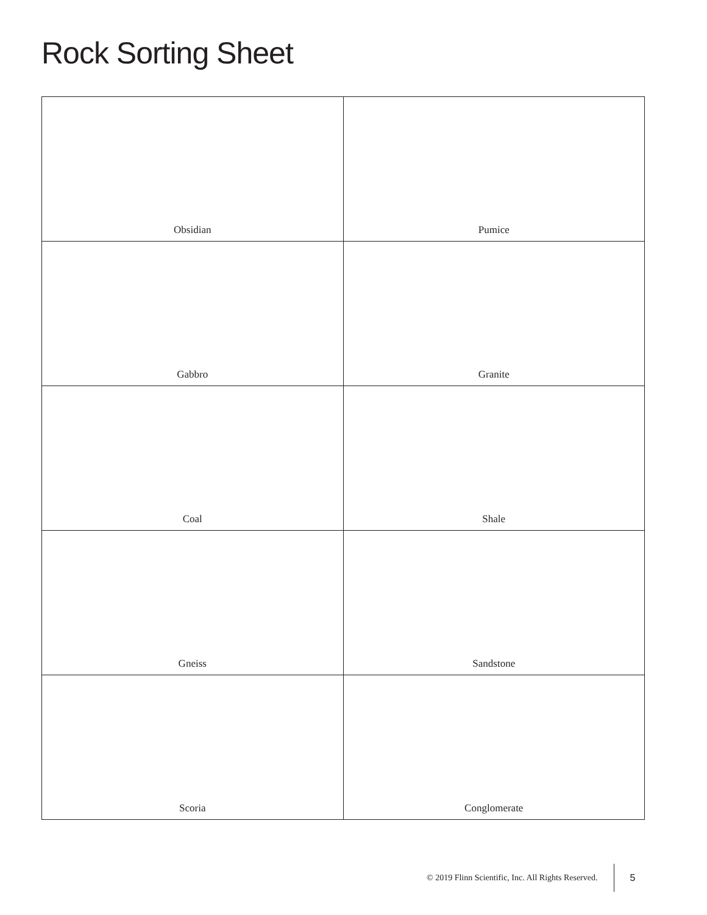Rock Sorting Sheet
| Obsidian | Pumice |
| Gabbro | Granite |
| Coal | Shale |
| Gneiss | Sandstone |
| Scoria | Conglomerate |
© 2019 Flinn Scientific, Inc. All Rights Reserved. 5